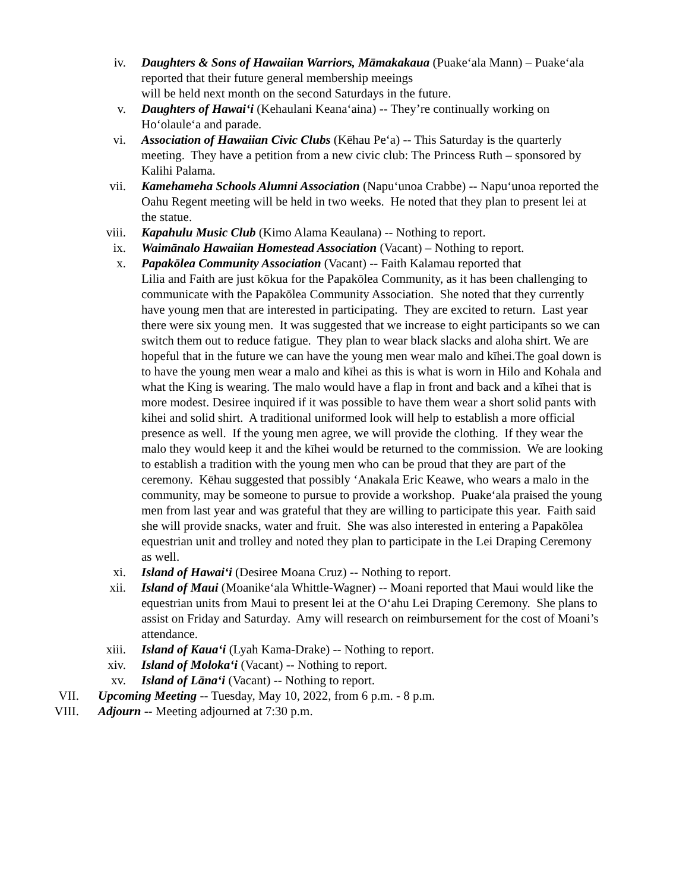iv. Daughters & Sons of Hawaiian Warriors, Māmakakaua (Puakeʻala Mann) – Puakeʻala reported that their future general membership meeings
will be held next month on the second Saturdays in the future.
v. Daughters of Hawaiʻi (Kehaulani Keanaʻaina) -- They’re continually working on Hoʻolauleʻa and parade.
vi. Association of Hawaiian Civic Clubs (Kēhau Peʻa) -- This Saturday is the quarterly meeting. They have a petition from a new civic club: The Princess Ruth – sponsored by Kalihi Palama.
vii. Kamehameha Schools Alumni Association (Napuʻunoa Crabbe) -- Napuʻunoa reported the Oahu Regent meeting will be held in two weeks. He noted that they plan to present lei at the statue.
viii. Kapahulu Music Club (Kimo Alama Keaulana) -- Nothing to report.
ix. Waimānalo Hawaiian Homestead Association (Vacant) – Nothing to report.
x. Papakōlea Community Association (Vacant) -- Faith Kalamau reported that
Lilia and Faith are just kōkua for the Papakōlea Community, as it has been challenging to communicate with the Papakōlea Community Association. She noted that they currently have young men that are interested in participating. They are excited to return. Last year there were six young men. It was suggested that we increase to eight participants so we can switch them out to reduce fatigue. They plan to wear black slacks and aloha shirt. We are hopeful that in the future we can have the young men wear malo and kīhei.The goal down is to have the young men wear a malo and kīhei as this is what is worn in Hilo and Kohala and what the King is wearing. The malo would have a flap in front and back and a kīhei that is more modest. Desiree inquired if it was possible to have them wear a short solid pants with kihei and solid shirt. A traditional uniformed look will help to establish a more official presence as well. If the young men agree, we will provide the clothing. If they wear the malo they would keep it and the kīhei would be returned to the commission. We are looking to establish a tradition with the young men who can be proud that they are part of the ceremony. Kēhau suggested that possibly ʻAnakala Eric Keawe, who wears a malo in the community, may be someone to pursue to provide a workshop. Puakeʻala praised the young men from last year and was grateful that they are willing to participate this year. Faith said she will provide snacks, water and fruit. She was also interested in entering a Papakōlea equestrian unit and trolley and noted they plan to participate in the Lei Draping Ceremony as well.
xi. Island of Hawaiʻi (Desiree Moana Cruz) -- Nothing to report.
xii. Island of Maui (Moanikeʻala Whittle-Wagner) -- Moani reported that Maui would like the equestrian units from Maui to present lei at the Oʻahu Lei Draping Ceremony. She plans to assist on Friday and Saturday. Amy will research on reimbursement for the cost of Moani’s attendance.
xiii. Island of Kauaʻi (Lyah Kama-Drake) -- Nothing to report.
xiv. Island of Molokaʻi (Vacant) -- Nothing to report.
xv. Island of Lānaʻi (Vacant) -- Nothing to report.
VII. Upcoming Meeting -- Tuesday, May 10, 2022, from 6 p.m. - 8 p.m.
VIII. Adjourn -- Meeting adjourned at 7:30 p.m.